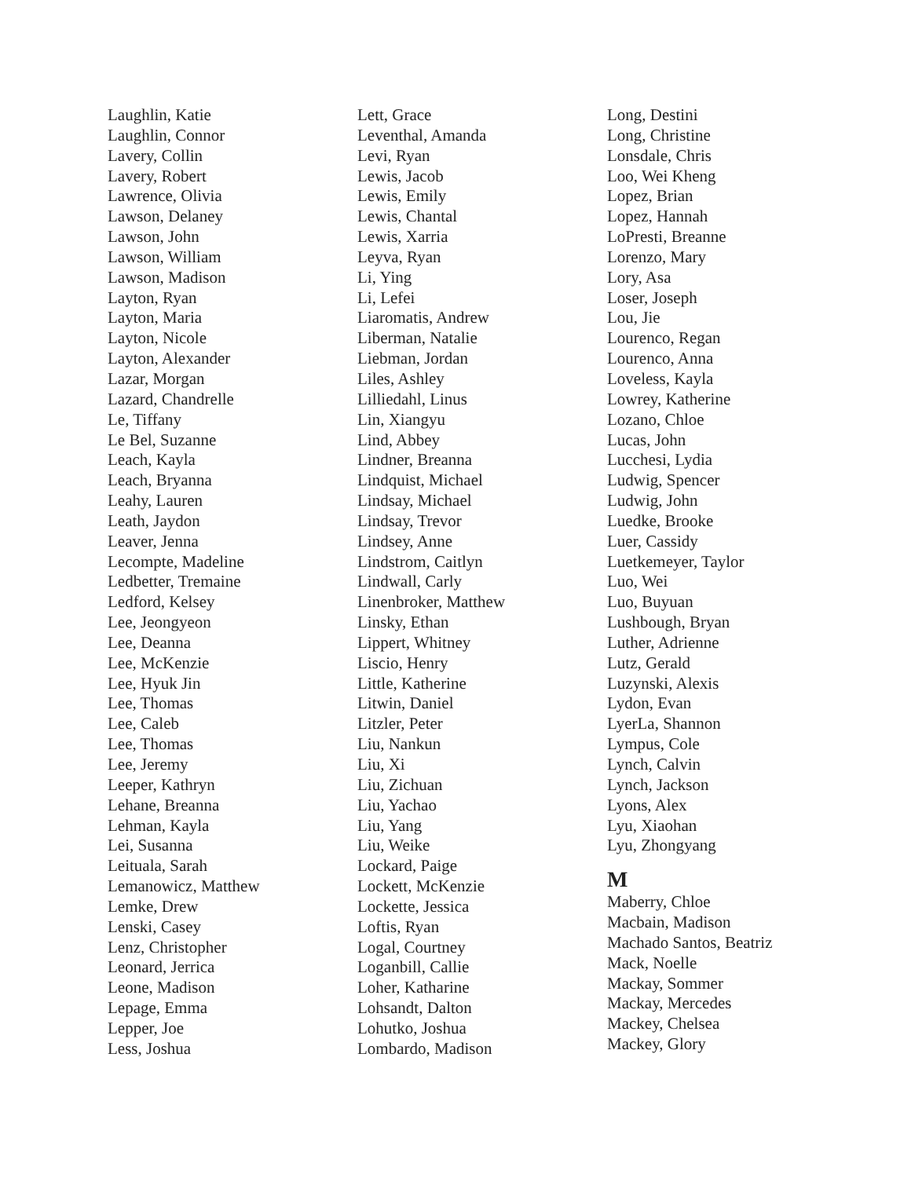Laughlin, Katie
Laughlin, Connor
Lavery, Collin
Lavery, Robert
Lawrence, Olivia
Lawson, Delaney
Lawson, John
Lawson, William
Lawson, Madison
Layton, Ryan
Layton, Maria
Layton, Nicole
Layton, Alexander
Lazar, Morgan
Lazard, Chandrelle
Le, Tiffany
Le Bel, Suzanne
Leach, Kayla
Leach, Bryanna
Leahy, Lauren
Leath, Jaydon
Leaver, Jenna
Lecompte, Madeline
Ledbetter, Tremaine
Ledford, Kelsey
Lee, Jeongyeon
Lee, Deanna
Lee, McKenzie
Lee, Hyuk Jin
Lee, Thomas
Lee, Caleb
Lee, Thomas
Lee, Jeremy
Leeper, Kathryn
Lehane, Breanna
Lehman, Kayla
Lei, Susanna
Leituala, Sarah
Lemanowicz, Matthew
Lemke, Drew
Lenski, Casey
Lenz, Christopher
Leonard, Jerrica
Leone, Madison
Lepage, Emma
Lepper, Joe
Less, Joshua
Lett, Grace
Leventhal, Amanda
Levi, Ryan
Lewis, Jacob
Lewis, Emily
Lewis, Chantal
Lewis, Xarria
Leyva, Ryan
Li, Ying
Li, Lefei
Liaromatis, Andrew
Liberman, Natalie
Liebman, Jordan
Liles, Ashley
Lilliedahl, Linus
Lin, Xiangyu
Lind, Abbey
Lindner, Breanna
Lindquist, Michael
Lindsay, Michael
Lindsay, Trevor
Lindsey, Anne
Lindstrom, Caitlyn
Lindwall, Carly
Linenbroker, Matthew
Linsky, Ethan
Lippert, Whitney
Liscio, Henry
Little, Katherine
Litwin, Daniel
Litzler, Peter
Liu, Nankun
Liu, Xi
Liu, Zichuan
Liu, Yachao
Liu, Yang
Liu, Weike
Lockard, Paige
Lockett, McKenzie
Lockette, Jessica
Loftis, Ryan
Logal, Courtney
Loganbill, Callie
Loher, Katharine
Lohsandt, Dalton
Lohutko, Joshua
Lombardo, Madison
Long, Destini
Long, Christine
Lonsdale, Chris
Loo, Wei Kheng
Lopez, Brian
Lopez, Hannah
LoPresti, Breanne
Lorenzo, Mary
Lory, Asa
Loser, Joseph
Lou, Jie
Lourenco, Regan
Lourenco, Anna
Loveless, Kayla
Lowrey, Katherine
Lozano, Chloe
Lucas, John
Lucchesi, Lydia
Ludwig, Spencer
Ludwig, John
Luedke, Brooke
Luer, Cassidy
Luetkemeyer, Taylor
Luo, Wei
Luo, Buyuan
Lushbough, Bryan
Luther, Adrienne
Lutz, Gerald
Luzynski, Alexis
Lydon, Evan
LyerLa, Shannon
Lympus, Cole
Lynch, Calvin
Lynch, Jackson
Lyons, Alex
Lyu, Xiaohan
Lyu, Zhongyang
M
Maberry, Chloe
Macbain, Madison
Machado Santos, Beatriz
Mack, Noelle
Mackay, Sommer
Mackay, Mercedes
Mackey, Chelsea
Mackey, Glory